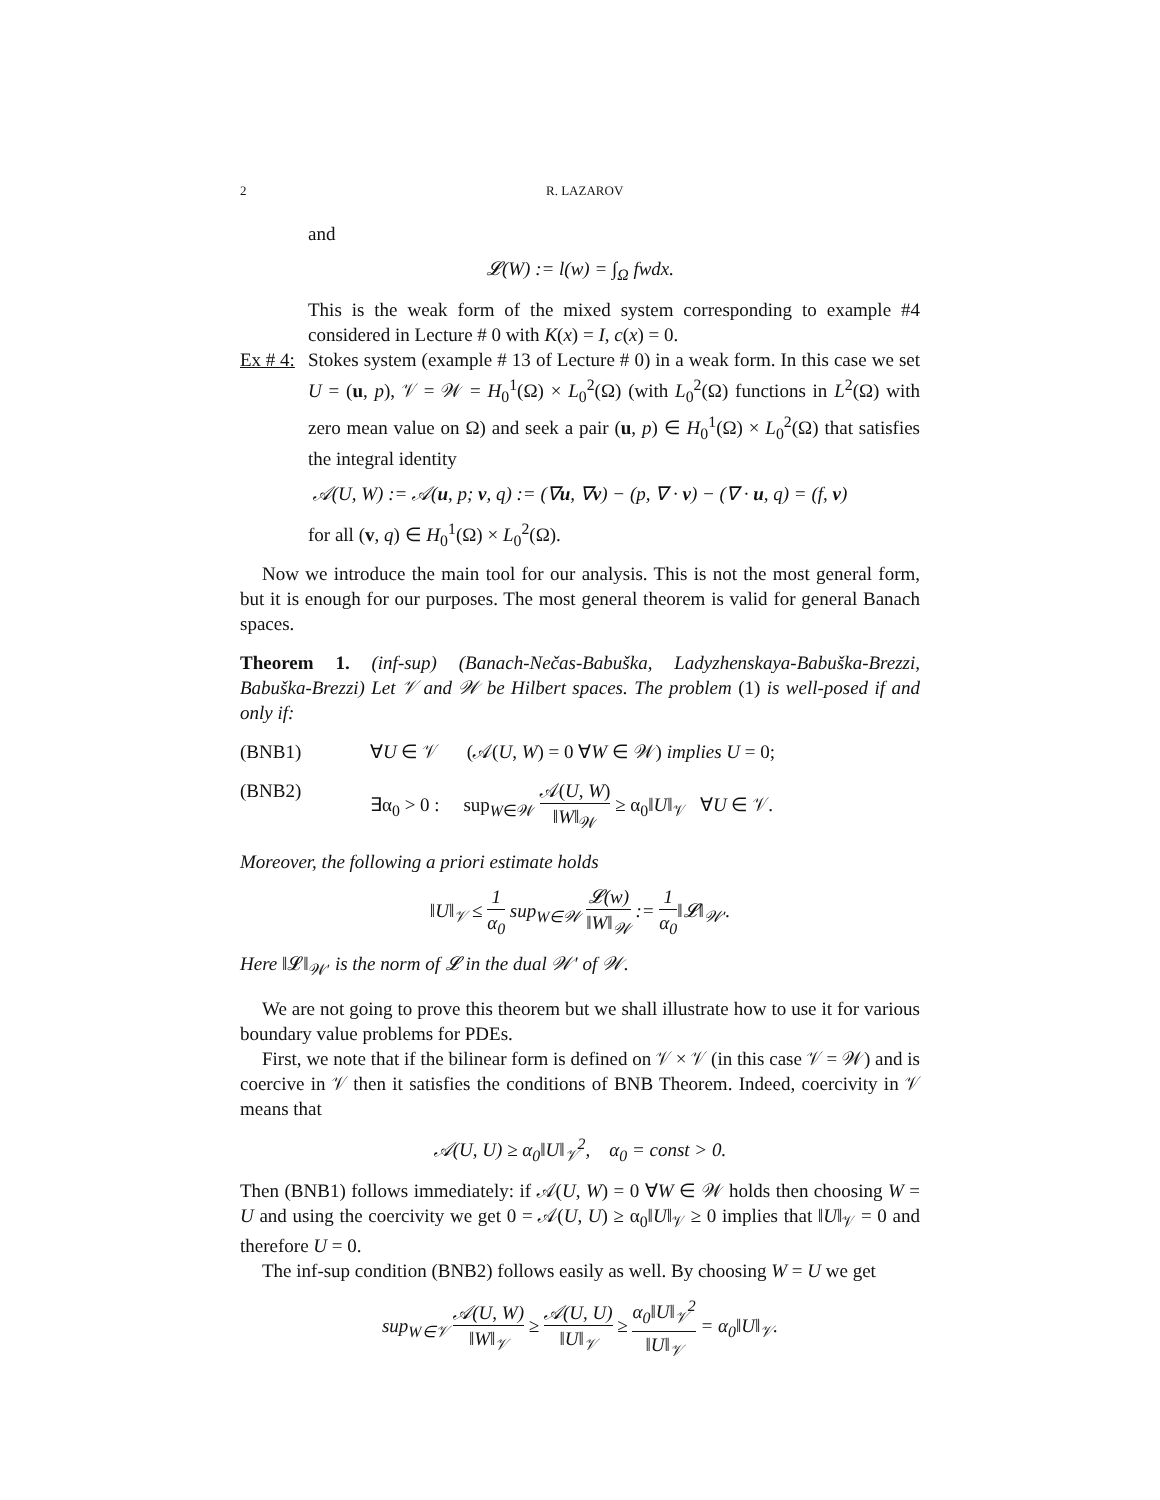2 R. LAZAROV
and
𝓛(W) := l(w) = ∫<sub>Ω</sub> fwdx.
This is the weak form of the mixed system corresponding to example #4 considered in Lecture # 0 with K(x) = I, c(x) = 0.
Ex # 4:
Stokes system (example # 13 of Lecture # 0) in a weak form. In this case we set U = (u, p), 𝒱 = 𝒲 = H<sub>0</sub><sup>1</sup>(Ω) × L<sub>0</sub><sup>2</sup>(Ω) (with L<sub>0</sub><sup>2</sup>(Ω) functions in L<sup>2</sup>(Ω) with zero mean value on Ω) and seek a pair (u, p) ∈ H<sub>0</sub><sup>1</sup>(Ω) × L<sub>0</sub><sup>2</sup>(Ω) that satisfies the integral identity
𝒜(U, W) := 𝒜(u, p; v, q) := (∇u, ∇v) − (p, ∇ · v) − (∇ · u, q) = (f, v)
for all (v, q) ∈ H<sub>0</sub><sup>1</sup>(Ω) × L<sub>0</sub><sup>2</sup>(Ω).
Now we introduce the main tool for our analysis. This is not the most general form, but it is enough for our purposes. The most general theorem is valid for general Banach spaces.
Theorem 1. (inf-sup) (Banach-Nečas-Babuška, Ladyzhenskaya-Babuška-Brezzi, Babuška-Brezzi) Let 𝒱 and 𝒲 be Hilbert spaces. The problem (1) is well-posed if and only if:
(BNB1) ∀U ∈ 𝒱 (𝒜(U, W) = 0 ∀W ∈ 𝒲) implies U = 0;
(BNB2) ∃α<sub>0</sub> > 0 : sup<sub>W∈𝒲</sub> 𝒜(U, W) ‖W‖<sub>𝒲</sub> ≥ α<sub>0</sub>‖U‖<sub>𝒱</sub> ∀U ∈ 𝒱.
Moreover, the following a priori estimate holds
‖U‖<sub>𝒱</sub> ≤ 1 α<sub>0</sub> sup<sub>W∈𝒲</sub> 𝓛(w) ‖W‖<sub>𝒲</sub> := 1 α<sub>0</sub>‖𝓛‖<sub>𝒲′</sub>.
Here ‖𝓛‖<sub>𝒲′</sub> is the norm of 𝓛 in the dual 𝒲′ of 𝒲.
We are not going to prove this theorem but we shall illustrate how to use it for various boundary value problems for PDEs.
First, we note that if the bilinear form is defined on 𝒱 × 𝒱 (in this case 𝒱 = 𝒲) and is coercive in 𝒱 then it satisfies the conditions of BNB Theorem. Indeed, coercivity in 𝒱 means that
𝒜(U, U) ≥ α<sub>0</sub>‖U‖<sub>𝒱</sub><sup>2</sup>, α<sub>0</sub> = const > 0.
Then (BNB1) follows immediately: if 𝒜(U, W) = 0 ∀W ∈ 𝒲 holds then choosing W = U and using the coercivity we get 0 = 𝒜(U, U) ≥ α<sub>0</sub>‖U‖<sub>𝒱</sub> ≥ 0 implies that ‖U‖<sub>𝒱</sub> = 0 and therefore U = 0.
The inf-sup condition (BNB2) follows easily as well. By choosing W = U we get
sup<sub>W∈𝒱</sub> 𝒜(U, W) ‖W‖<sub>𝒱</sub> ≥ 𝒜(U, U) ‖U‖<sub>𝒱</sub> ≥ α<sub>0</sub>‖U‖<sub>𝒱</sub><sup>2</sup> ‖U‖<sub>𝒱</sub> = α<sub>0</sub>‖U‖<sub>𝒱</sub>.